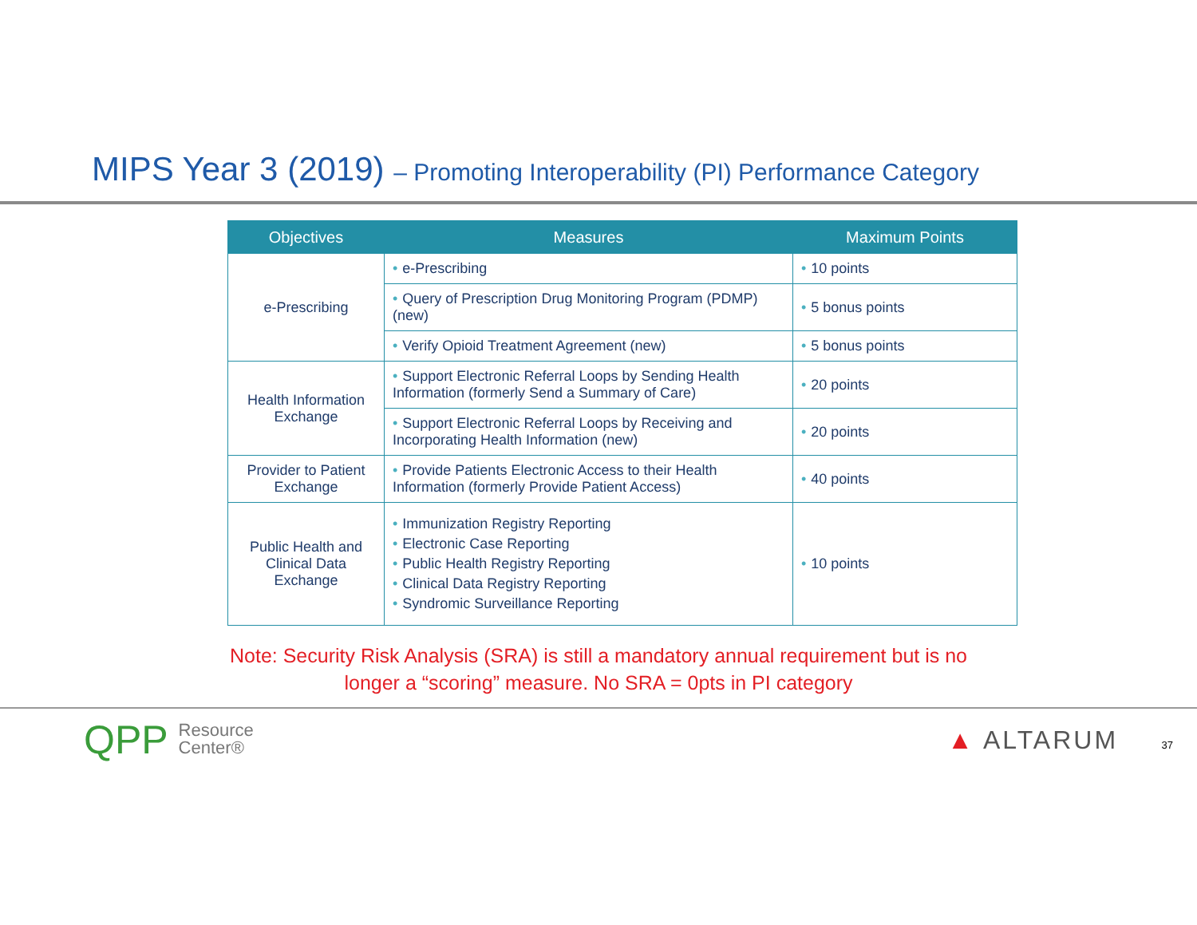MIPS Year 3 (2019) – Promoting Interoperability (PI) Performance Category
| Objectives | Measures | Maximum Points |
| --- | --- | --- |
| e-Prescribing | • e-Prescribing | • 10 points |
| | • Query of Prescription Drug Monitoring Program (PDMP) (new) | • 5 bonus points |
| | • Verify Opioid Treatment Agreement (new) | • 5 bonus points |
| Health Information Exchange | • Support Electronic Referral Loops by Sending Health Information (formerly Send a Summary of Care) | • 20 points |
| | • Support Electronic Referral Loops by Receiving and Incorporating Health Information (new) | • 20 points |
| Provider to Patient Exchange | • Provide Patients Electronic Access to their Health Information (formerly Provide Patient Access) | • 40 points |
| Public Health and Clinical Data Exchange | • Immunization Registry Reporting • Electronic Case Reporting • Public Health Registry Reporting • Clinical Data Registry Reporting • Syndromic Surveillance Reporting | • 10 points |
Note: Security Risk Analysis (SRA) is still a mandatory annual requirement but is no
longer a “scoring” measure. No SRA = 0pts in PI category
QPP Resource
Center®
▲ ALTARUM 37